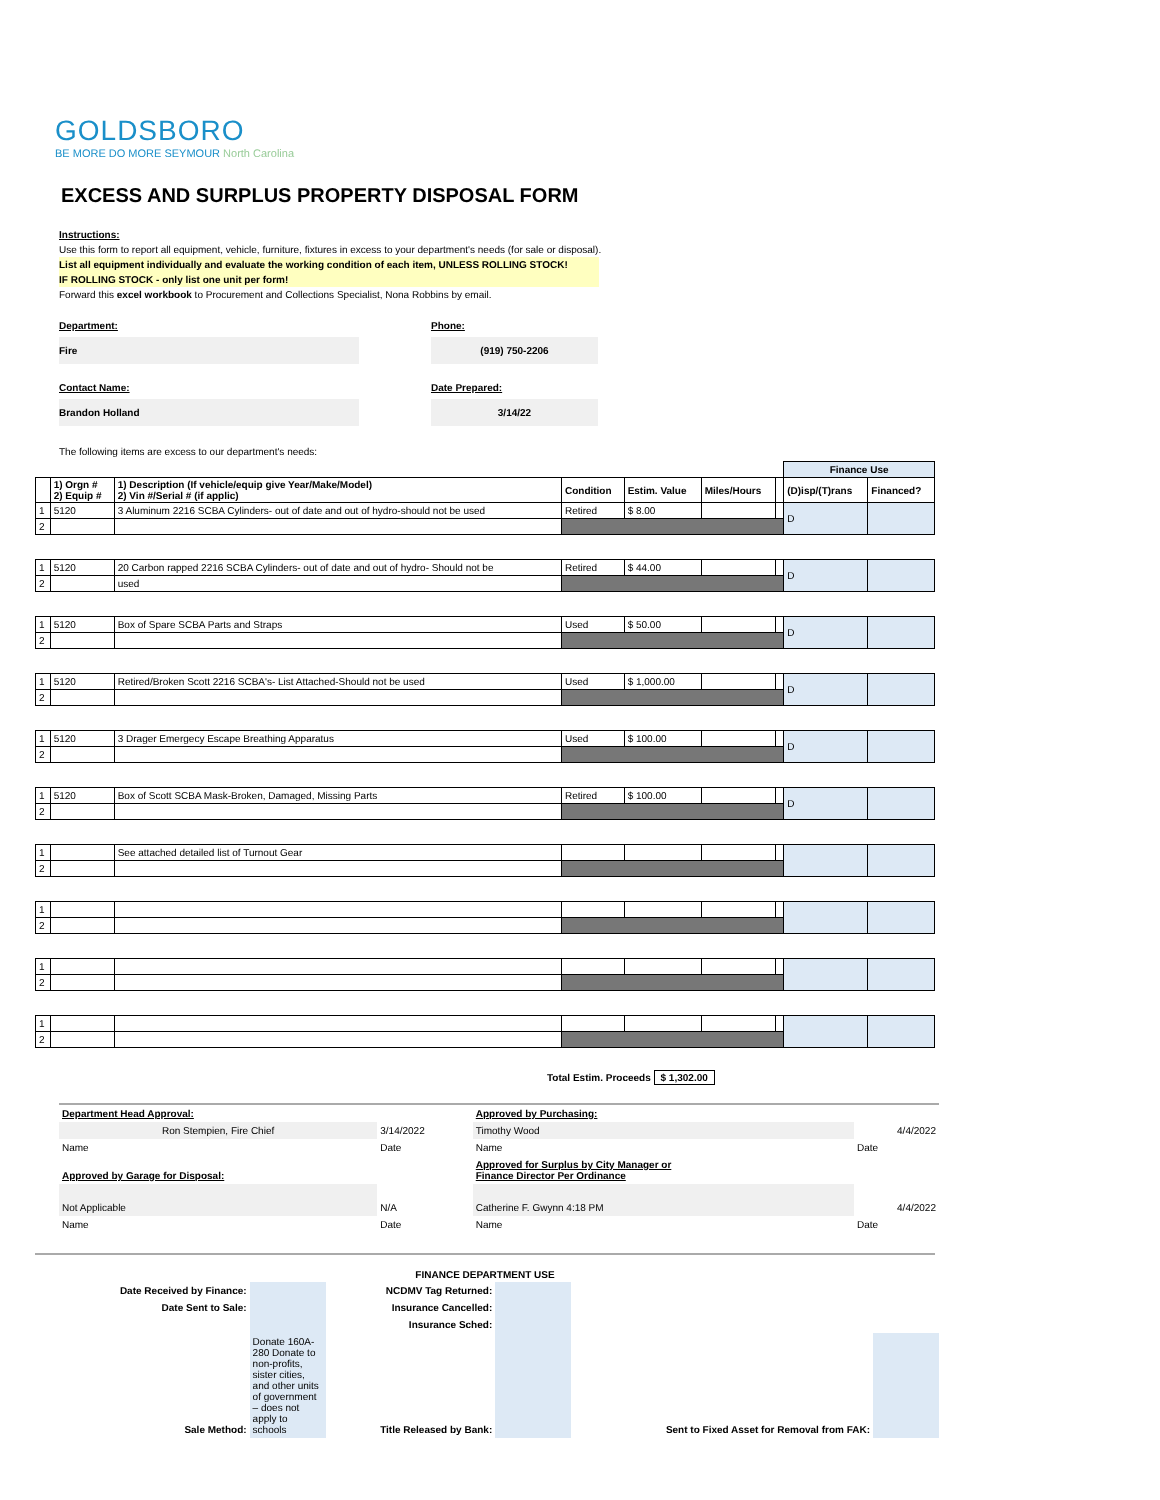GOLDSBORO
BE MORE DO MORE SEYMOUR North Carolina
EXCESS AND SURPLUS PROPERTY DISPOSAL FORM
Instructions:
Use this form to report all equipment, vehicle, furniture, fixtures in excess to your department's needs (for sale or disposal).
List all equipment individually and evaluate the working condition of each item, UNLESS ROLLING STOCK!
IF ROLLING STOCK - only list one unit per form!
Forward this excel workbook to Procurement and Collections Specialist, Nona Robbins by email.
Department:
Fire
Phone:
(919) 750-2206
Contact Name:
Brandon Holland
Date Prepared:
3/14/22
The following items are excess to our department's needs:
| | | | | | | | Finance Use | |
| --- | --- | --- | --- | --- | --- | --- | --- | --- |
| | 1) Orgn # 2) Equip # | 1) Description (If vehicle/equip give Year/Make/Model) 2) Vin #/Serial # (if applic) | Condition | Estim. Value | Miles/Hours | | (D)isp/(T)rans | Financed? |
| 1 | 5120 | 3 Aluminum 2216 SCBA Cylinders- out of date and out of hydro-should not be used | Retired | $ 8.00 | | | D | |
| 2 | | | | | | | | |
| 1 | 5120 | 20 Carbon rapped 2216 SCBA Cylinders- out of date and out of hydro- Should not be | Retired | $ 44.00 | | | D | |
| 2 | | used | | | | | | |
| 1 | 5120 | Box of Spare SCBA Parts and Straps | Used | $ 50.00 | | | D | |
| 2 | | | | | | | | |
| 1 | 5120 | Retired/Broken Scott 2216 SCBA's- List Attached-Should not be used | Used | $ 1,000.00 | | | D | |
| 2 | | | | | | | | |
| 1 | 5120 | 3 Drager Emergecy Escape Breathing Apparatus | Used | $ 100.00 | | | D | |
| 2 | | | | | | | | |
| 1 | 5120 | Box of Scott SCBA Mask-Broken, Damaged, Missing Parts | Retired | $ 100.00 | | | D | |
| 2 | | | | | | | | |
| 1 | | See attached detailed list of Turnout Gear | | | | | | |
| 2 | | | | | | | | |
| 1 | | | | | | | | |
| 2 | | | | | | | | |
| 1 | | | | | | | | |
| 2 | | | | | | | | |
| 1 | | | | | | | | |
| 2 | | | | | | | | |
Total Estim. Proceeds $ 1,302.00
| Department Head Approval: | | Approved by Purchasing: | |
| Ron Stempien, Fire Chief | 3/14/2022 | Timothy Wood | 4/4/2022 |
| Name | Date | Name | Date |
| Approved by Garage for Disposal: | | Approved for Surplus by City Manager or Finance Director Per Ordinance | |
| Not Applicable | N/A | Catherine F. Gwynn 4:18 PM | 4/4/2022 |
| Name | Date | Name | Date |
FINANCE DEPARTMENT USE
| Date Received by Finance: | | NCDMV Tag Returned: | | | |
| Date Sent to Sale: | | Insurance Cancelled: | | | |
| | | Insurance Sched: | | | |
| Sale Method: | Donate 160A-280 Donate to non-profits, sister cities, and other units of government – does not apply to schools | Title Released by Bank: | | Sent to Fixed Asset for Removal from FAK: | |